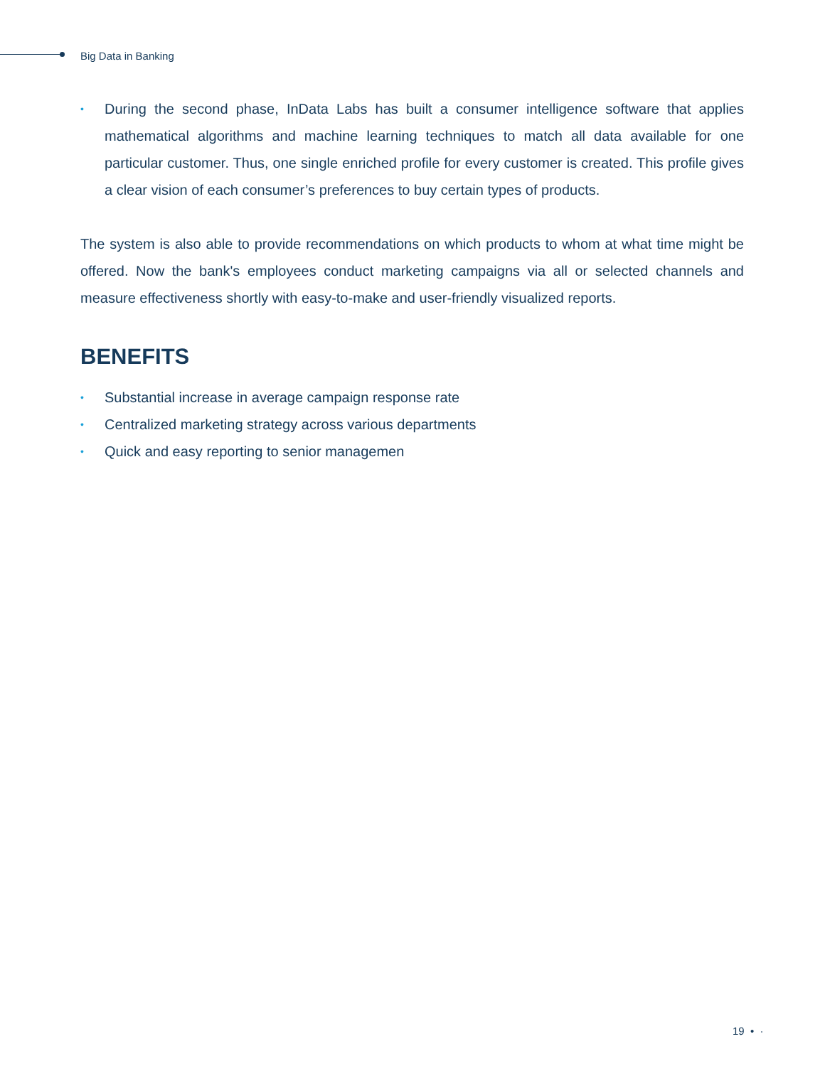Big Data in Banking
• During the second phase, InData Labs has built a consumer intelligence software that applies mathematical algorithms and machine learning techniques to match all data available for one particular customer. Thus, one single enriched profile for every customer is created. This profile gives a clear vision of each consumer’s preferences to buy certain types of products.
The system is also able to provide recommendations on which products to whom at what time might be offered. Now the bank's employees conduct marketing campaigns via all or selected channels and measure effectiveness shortly with easy-to-make and user-friendly visualized reports.
BENEFITS
• Substantial increase in average campaign response rate
• Centralized marketing strategy across various departments
• Quick and easy reporting to senior managemen
19 • ·